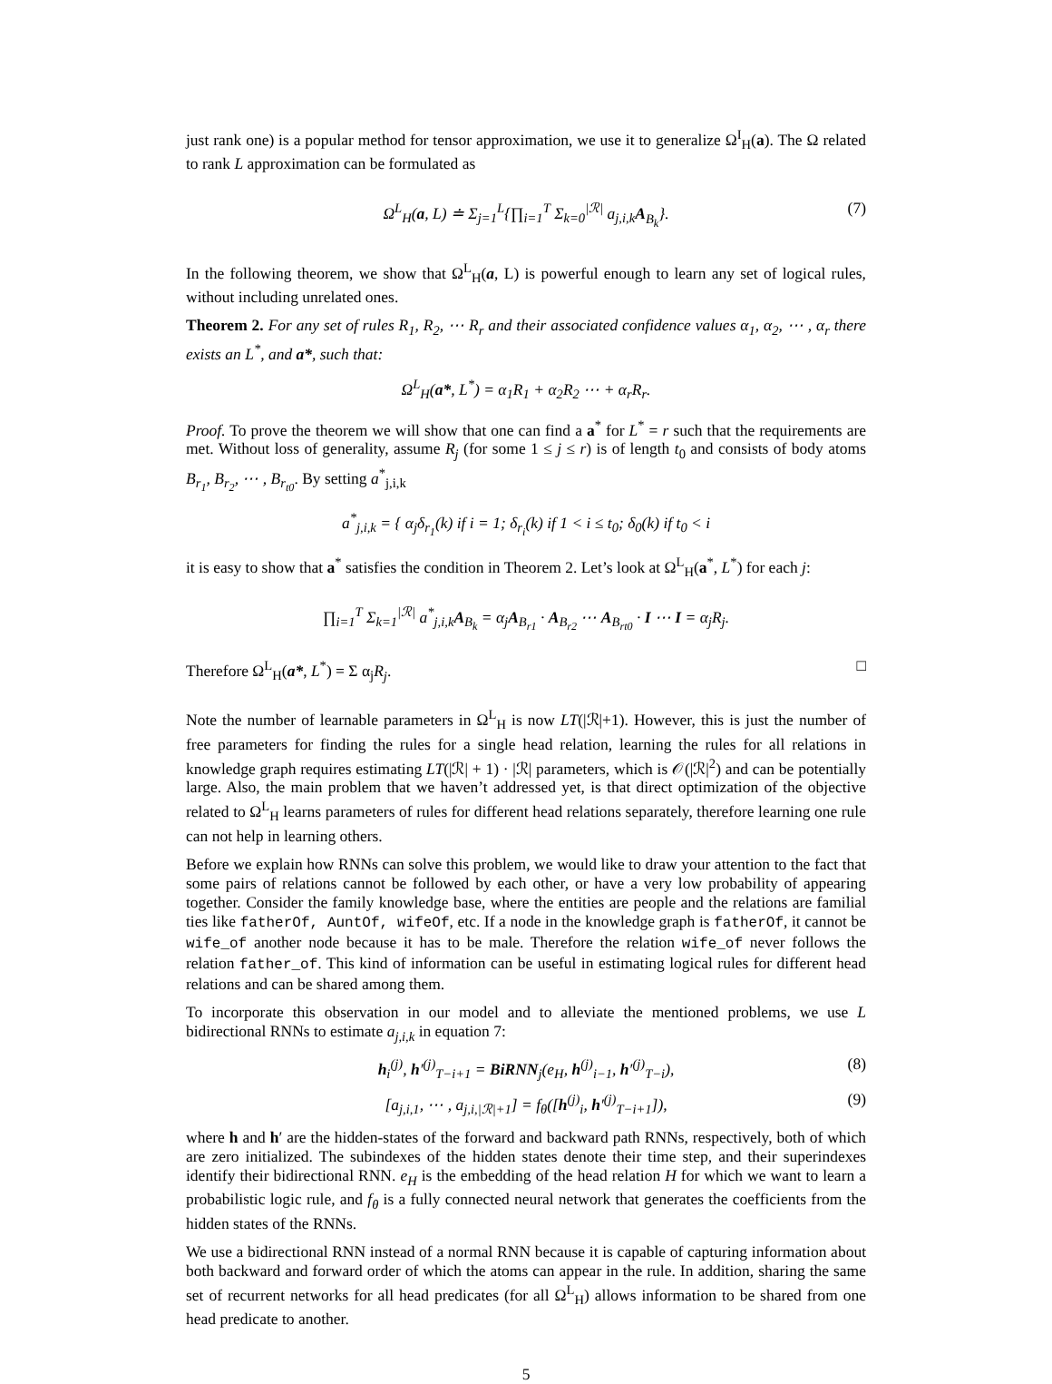just rank one) is a popular method for tensor approximation, we use it to generalize Ω<sup>I</sup><sub>H</sub>(a). The Ω related to rank L approximation can be formulated as
Ω<sup>L</sup><sub>H</sub>(a, L) ≐ Σ<sub>j=1</sub><sup>L</sup>{∏<sub>i=1</sub><sup>T</sup> Σ<sub>k=0</sub><sup>|ℛ|</sup> a<sub>j,i,k</sub>A<sub>B<sub>k</sub></sub>}. (7)
In the following theorem, we show that Ω<sup>L</sup><sub>H</sub>(a, L) is powerful enough to learn any set of logical rules, without including unrelated ones.
Theorem 2. For any set of rules R<sub>1</sub>, R<sub>2</sub>, ⋯ R<sub>r</sub> and their associated confidence values α<sub>1</sub>, α<sub>2</sub>, ⋯ , α<sub>r</sub> there exists an L<sup>*</sup>, and a*, such that:
Ω<sup>L</sup><sub>H</sub>(a*, L<sup>*</sup>) = α<sub>1</sub>R<sub>1</sub> + α<sub>2</sub>R<sub>2</sub> ⋯ + α<sub>r</sub>R<sub>r</sub>.
Proof. To prove the theorem we will show that one can find a a<sup>*</sup> for L<sup>*</sup> = r such that the requirements are met. Without loss of generality, assume R<sub>j</sub> (for some 1 ≤ j ≤ r) is of length t<sub>0</sub> and consists of body atoms B<sub>r<sub>1</sub></sub>, B<sub>r<sub>2</sub></sub>, ⋯ , B<sub>r<sub>t0</sub></sub>. By setting a<sup>*</sup><sub>j,i,k</sub>
a<sup>*</sup><sub>j,i,k</sub> = { α<sub>j</sub>δ<sub>r<sub>1</sub></sub>(k) if i = 1; δ<sub>r<sub>i</sub></sub>(k) if 1 < i ≤ t<sub>0</sub>; δ<sub>0</sub>(k) if t<sub>0</sub> < i
it is easy to show that a<sup>*</sup> satisfies the condition in Theorem 2. Let’s look at Ω<sup>L</sup><sub>H</sub>(a<sup>*</sup>, L<sup>*</sup>) for each j:
∏<sub>i=1</sub><sup>T</sup> Σ<sub>k=1</sub><sup>|ℛ|</sup> a<sup>*</sup><sub>j,i,k</sub>A<sub>B<sub>k</sub></sub> = α<sub>j</sub>A<sub>B<sub>r1</sub></sub> · A<sub>B<sub>r2</sub></sub> ⋯ A<sub>B<sub>rt0</sub></sub> · I ⋯ I = α<sub>j</sub>R<sub>j</sub>.
Therefore Ω<sup>L</sup><sub>H</sub>(a*, L<sup>*</sup>) = Σ α<sub>j</sub>R<sub>j</sub>. □
Note the number of learnable parameters in Ω<sup>L</sup><sub>H</sub> is now LT(|ℛ|+1). However, this is just the number of free parameters for finding the rules for a single head relation, learning the rules for all relations in knowledge graph requires estimating LT(|ℛ| + 1) · |ℛ| parameters, which is 𝒪(|ℛ|<sup>2</sup>) and can be potentially large. Also, the main problem that we haven’t addressed yet, is that direct optimization of the objective related to Ω<sup>L</sup><sub>H</sub> learns parameters of rules for different head relations separately, therefore learning one rule can not help in learning others.
Before we explain how RNNs can solve this problem, we would like to draw your attention to the fact that some pairs of relations cannot be followed by each other, or have a very low probability of appearing together. Consider the family knowledge base, where the entities are people and the relations are familial ties like fatherOf, AuntOf, wifeOf, etc. If a node in the knowledge graph is fatherOf, it cannot be wife_of another node because it has to be male. Therefore the relation wife_of never follows the relation father_of. This kind of information can be useful in estimating logical rules for different head relations and can be shared among them.
To incorporate this observation in our model and to alleviate the mentioned problems, we use L bidirectional RNNs to estimate a<sub>j,i,k</sub> in equation 7:
h<sub>i</sub><sup>(j)</sup>, h′<sup>(j)</sup><sub>T−i+1</sub> = BiRNN<sub>j</sub>(e<sub>H</sub>, h<sup>(j)</sup><sub>i−1</sub>, h′<sup>(j)</sup><sub>T−i</sub>), (8)
[a<sub>j,i,1</sub>, ⋯ , a<sub>j,i,|ℛ|+1</sub>] = f<sub>θ</sub>([h<sup>(j)</sup><sub>i</sub>, h′<sup>(j)</sup><sub>T−i+1</sub>]), (9)
where h and h′ are the hidden-states of the forward and backward path RNNs, respectively, both of which are zero initialized. The subindexes of the hidden states denote their time step, and their superindexes identify their bidirectional RNN. e<sub>H</sub> is the embedding of the head relation H for which we want to learn a probabilistic logic rule, and f<sub>θ</sub> is a fully connected neural network that generates the coefficients from the hidden states of the RNNs.
We use a bidirectional RNN instead of a normal RNN because it is capable of capturing information about both backward and forward order of which the atoms can appear in the rule. In addition, sharing the same set of recurrent networks for all head predicates (for all Ω<sup>L</sup><sub>H</sub>) allows information to be shared from one head predicate to another.
5